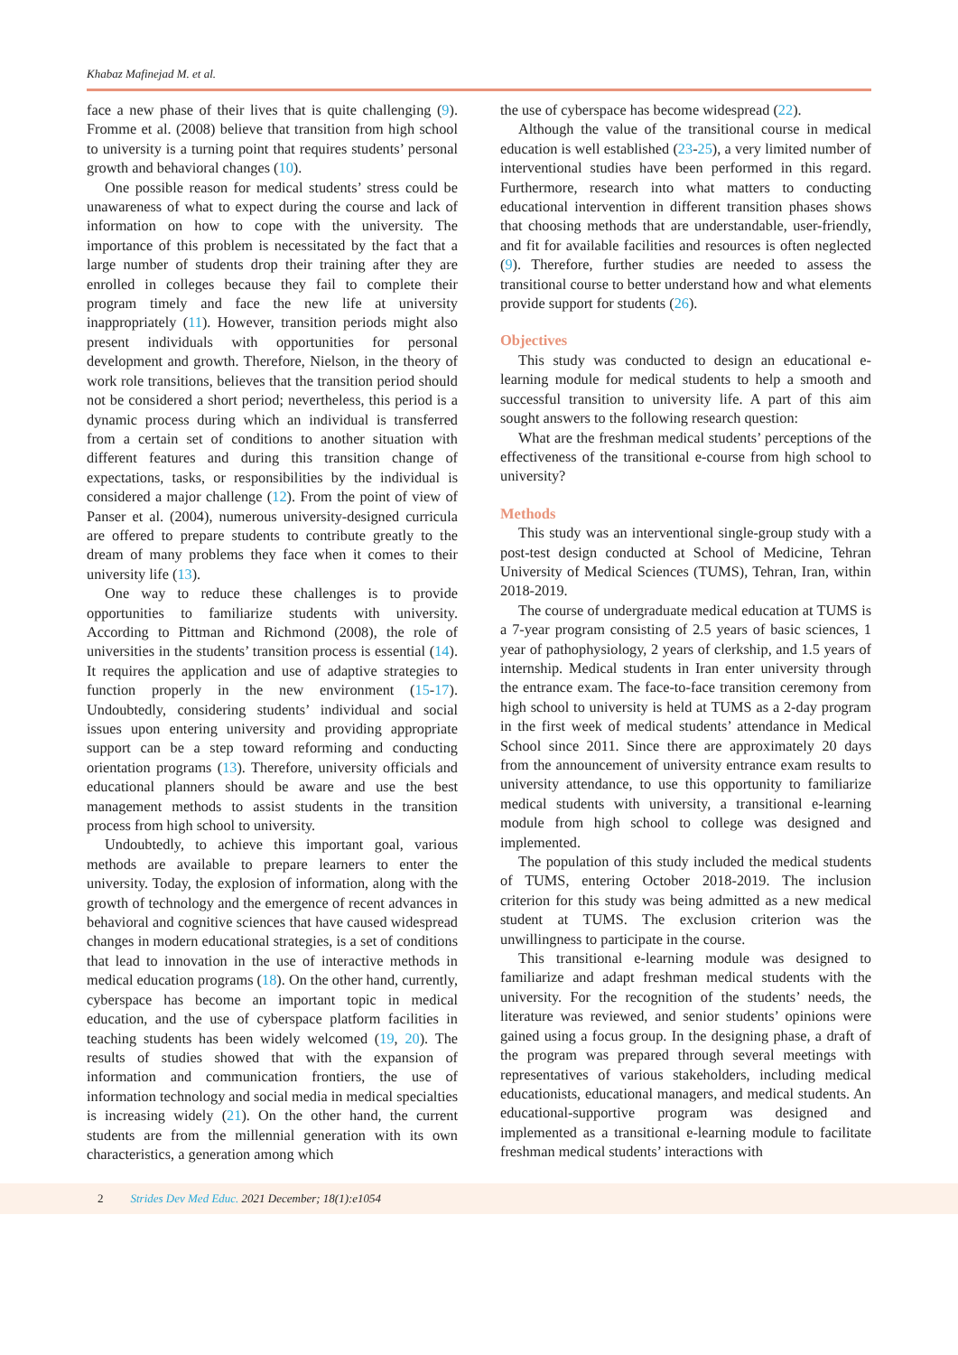Khabaz Mafinejad M. et al.
face a new phase of their lives that is quite challenging (9). Fromme et al. (2008) believe that transition from high school to university is a turning point that requires students’ personal growth and behavioral changes (10).
One possible reason for medical students’ stress could be unawareness of what to expect during the course and lack of information on how to cope with the university. The importance of this problem is necessitated by the fact that a large number of students drop their training after they are enrolled in colleges because they fail to complete their program timely and face the new life at university inappropriately (11). However, transition periods might also present individuals with opportunities for personal development and growth. Therefore, Nielson, in the theory of work role transitions, believes that the transition period should not be considered a short period; nevertheless, this period is a dynamic process during which an individual is transferred from a certain set of conditions to another situation with different features and during this transition change of expectations, tasks, or responsibilities by the individual is considered a major challenge (12). From the point of view of Panser et al. (2004), numerous university-designed curricula are offered to prepare students to contribute greatly to the dream of many problems they face when it comes to their university life (13).
One way to reduce these challenges is to provide opportunities to familiarize students with university. According to Pittman and Richmond (2008), the role of universities in the students’ transition process is essential (14). It requires the application and use of adaptive strategies to function properly in the new environment (15-17). Undoubtedly, considering students’ individual and social issues upon entering university and providing appropriate support can be a step toward reforming and conducting orientation programs (13). Therefore, university officials and educational planners should be aware and use the best management methods to assist students in the transition process from high school to university.
Undoubtedly, to achieve this important goal, various methods are available to prepare learners to enter the university. Today, the explosion of information, along with the growth of technology and the emergence of recent advances in behavioral and cognitive sciences that have caused widespread changes in modern educational strategies, is a set of conditions that lead to innovation in the use of interactive methods in medical education programs (18). On the other hand, currently, cyberspace has become an important topic in medical education, and the use of cyberspace platform facilities in teaching students has been widely welcomed (19, 20). The results of studies showed that with the expansion of information and communication frontiers, the use of information technology and social media in medical specialties is increasing widely (21). On the other hand, the current students are from the millennial generation with its own characteristics, a generation among which
the use of cyberspace has become widespread (22).
Although the value of the transitional course in medical education is well established (23-25), a very limited number of interventional studies have been performed in this regard. Furthermore, research into what matters to conducting educational intervention in different transition phases shows that choosing methods that are understandable, user-friendly, and fit for available facilities and resources is often neglected (9). Therefore, further studies are needed to assess the transitional course to better understand how and what elements provide support for students (26).
Objectives
This study was conducted to design an educational e-learning module for medical students to help a smooth and successful transition to university life. A part of this aim sought answers to the following research question:
What are the freshman medical students’ perceptions of the effectiveness of the transitional e-course from high school to university?
Methods
This study was an interventional single-group study with a post-test design conducted at School of Medicine, Tehran University of Medical Sciences (TUMS), Tehran, Iran, within 2018-2019.
The course of undergraduate medical education at TUMS is a 7-year program consisting of 2.5 years of basic sciences, 1 year of pathophysiology, 2 years of clerkship, and 1.5 years of internship. Medical students in Iran enter university through the entrance exam. The face-to-face transition ceremony from high school to university is held at TUMS as a 2-day program in the first week of medical students’ attendance in Medical School since 2011. Since there are approximately 20 days from the announcement of university entrance exam results to university attendance, to use this opportunity to familiarize medical students with university, a transitional e-learning module from high school to college was designed and implemented.
The population of this study included the medical students of TUMS, entering October 2018-2019. The inclusion criterion for this study was being admitted as a new medical student at TUMS. The exclusion criterion was the unwillingness to participate in the course.
This transitional e-learning module was designed to familiarize and adapt freshman medical students with the university. For the recognition of the students’ needs, the literature was reviewed, and senior students’ opinions were gained using a focus group. In the designing phase, a draft of the program was prepared through several meetings with representatives of various stakeholders, including medical educationists, educational managers, and medical students. An educational-supportive program was designed and implemented as a transitional e-learning module to facilitate freshman medical students’ interactions with
2 Strides Dev Med Educ. 2021 December; 18(1):e1054